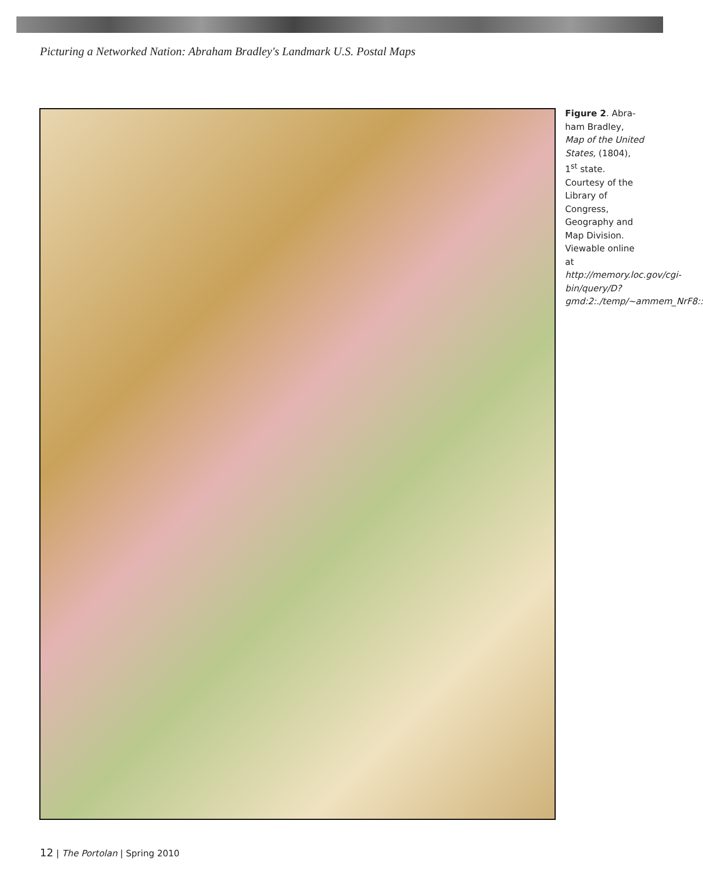Picturing a Networked Nation: Abraham Bradley's Landmark U.S. Postal Maps
Figure 2. Abra-ham Bradley, Map of the United States, (1804), 1<sup>st</sup> state. Courtesy of the Library of Congress, Geography and Map Division. Viewable online at http://memory.loc.gov/cgi-bin/query/D?gmd:2:./temp/~ammem_NrF8::
12 | The Portolan | Spring 2010